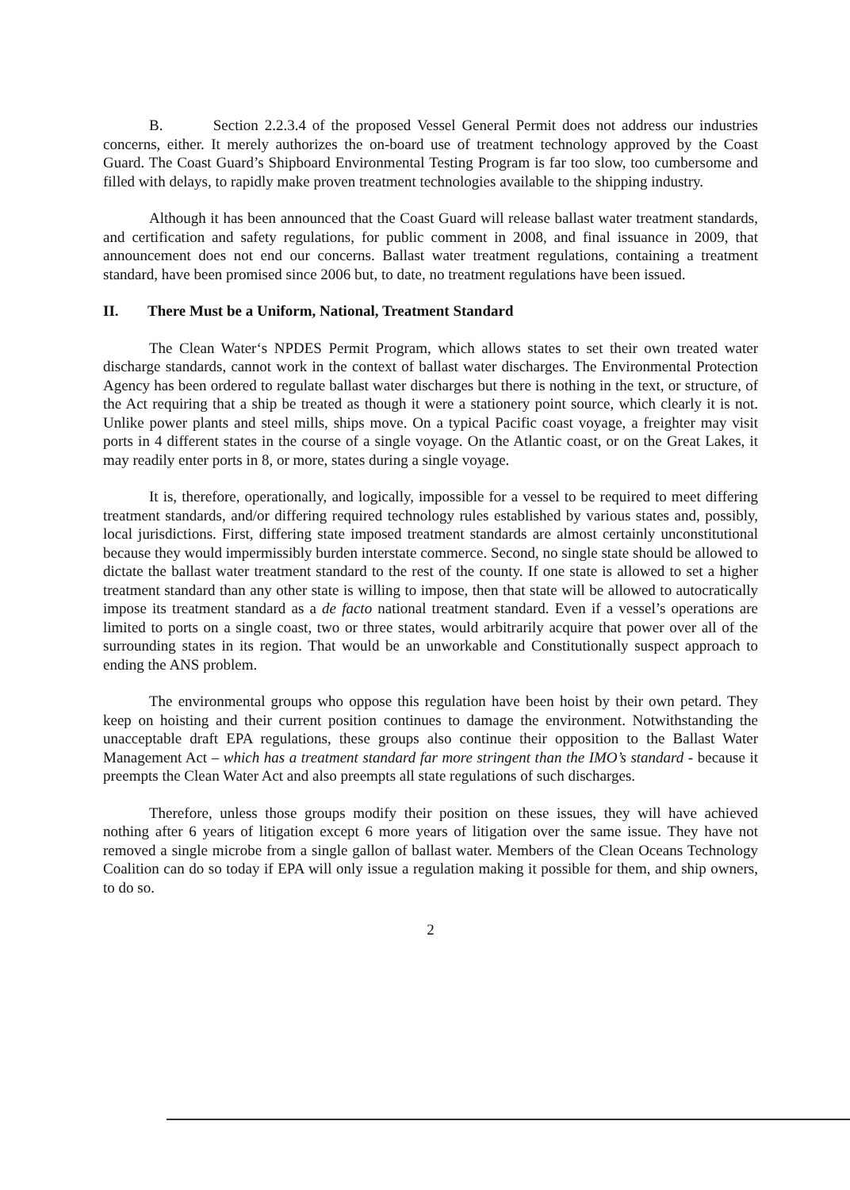B. Section 2.2.3.4 of the proposed Vessel General Permit does not address our industries concerns, either. It merely authorizes the on-board use of treatment technology approved by the Coast Guard. The Coast Guard’s Shipboard Environmental Testing Program is far too slow, too cumbersome and filled with delays, to rapidly make proven treatment technologies available to the shipping industry.
Although it has been announced that the Coast Guard will release ballast water treatment standards, and certification and safety regulations, for public comment in 2008, and final issuance in 2009, that announcement does not end our concerns. Ballast water treatment regulations, containing a treatment standard, have been promised since 2006 but, to date, no treatment regulations have been issued.
II. There Must be a Uniform, National, Treatment Standard
The Clean Water‘s NPDES Permit Program, which allows states to set their own treated water discharge standards, cannot work in the context of ballast water discharges. The Environmental Protection Agency has been ordered to regulate ballast water discharges but there is nothing in the text, or structure, of the Act requiring that a ship be treated as though it were a stationery point source, which clearly it is not. Unlike power plants and steel mills, ships move. On a typical Pacific coast voyage, a freighter may visit ports in 4 different states in the course of a single voyage. On the Atlantic coast, or on the Great Lakes, it may readily enter ports in 8, or more, states during a single voyage.
It is, therefore, operationally, and logically, impossible for a vessel to be required to meet differing treatment standards, and/or differing required technology rules established by various states and, possibly, local jurisdictions. First, differing state imposed treatment standards are almost certainly unconstitutional because they would impermissibly burden interstate commerce. Second, no single state should be allowed to dictate the ballast water treatment standard to the rest of the county. If one state is allowed to set a higher treatment standard than any other state is willing to impose, then that state will be allowed to autocratically impose its treatment standard as a de facto national treatment standard. Even if a vessel’s operations are limited to ports on a single coast, two or three states, would arbitrarily acquire that power over all of the surrounding states in its region. That would be an unworkable and Constitutionally suspect approach to ending the ANS problem.
The environmental groups who oppose this regulation have been hoist by their own petard. They keep on hoisting and their current position continues to damage the environment. Notwithstanding the unacceptable draft EPA regulations, these groups also continue their opposition to the Ballast Water Management Act – which has a treatment standard far more stringent than the IMO’s standard - because it preempts the Clean Water Act and also preempts all state regulations of such discharges.
Therefore, unless those groups modify their position on these issues, they will have achieved nothing after 6 years of litigation except 6 more years of litigation over the same issue. They have not removed a single microbe from a single gallon of ballast water. Members of the Clean Oceans Technology Coalition can do so today if EPA will only issue a regulation making it possible for them, and ship owners, to do so.
2